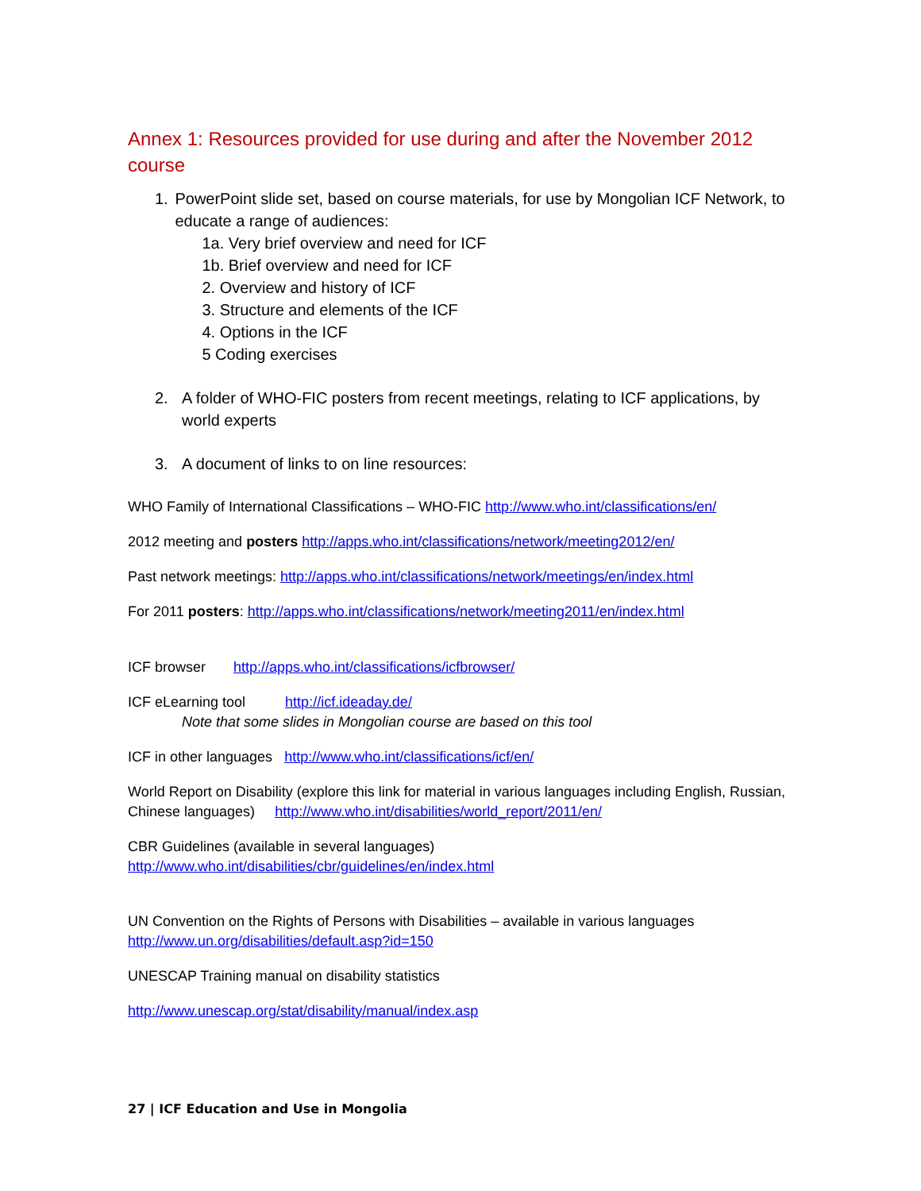Annex 1: Resources provided for use during and after the November 2012 course
1. PowerPoint slide set, based on course materials, for use by Mongolian ICF Network, to educate a range of audiences:
1a. Very brief overview and need for ICF
1b. Brief overview and need for ICF
2. Overview and history of ICF
3. Structure and elements of the ICF
4. Options in the ICF
5 Coding exercises
2. A folder of WHO-FIC posters from recent meetings, relating to ICF applications, by world experts
3. A document of links to on line resources:
WHO Family of International Classifications – WHO-FIC http://www.who.int/classifications/en/
2012 meeting and posters http://apps.who.int/classifications/network/meeting2012/en/
Past network meetings: http://apps.who.int/classifications/network/meetings/en/index.html
For 2011 posters: http://apps.who.int/classifications/network/meeting2011/en/index.html
ICF browser http://apps.who.int/classifications/icfbrowser/
ICF eLearning tool http://icf.ideaday.de/
Note that some slides in Mongolian course are based on this tool
ICF in other languages http://www.who.int/classifications/icf/en/
World Report on Disability (explore this link for material in various languages including English, Russian, Chinese languages) http://www.who.int/disabilities/world_report/2011/en/
CBR Guidelines (available in several languages)
http://www.who.int/disabilities/cbr/guidelines/en/index.html
UN Convention on the Rights of Persons with Disabilities – available in various languages
http://www.un.org/disabilities/default.asp?id=150
UNESCAP Training manual on disability statistics
http://www.unescap.org/stat/disability/manual/index.asp
27 | ICF Education and Use in Mongolia